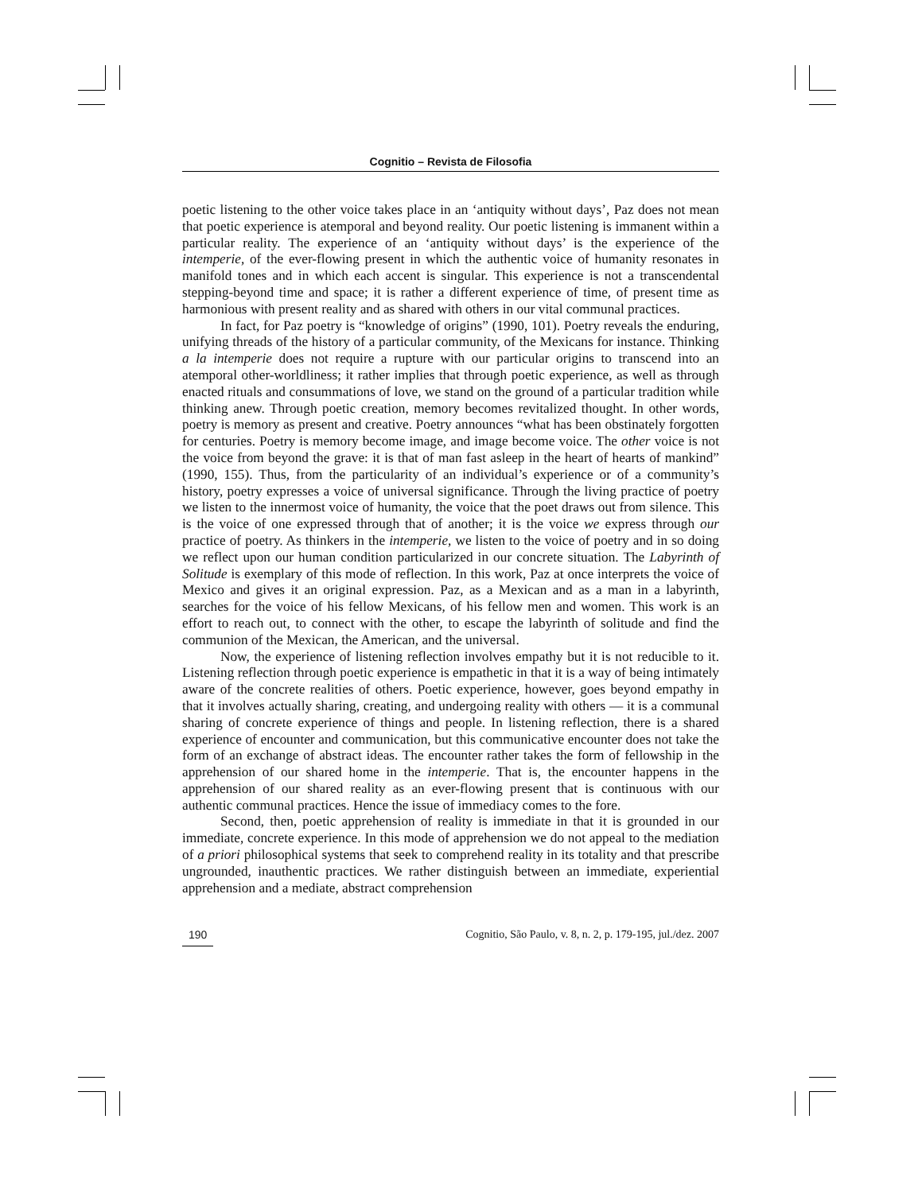Cognitio – Revista de Filosofia
poetic listening to the other voice takes place in an ‘antiquity without days’, Paz does not mean that poetic experience is atemporal and beyond reality. Our poetic listening is immanent within a particular reality. The experience of an ‘antiquity without days’ is the experience of the intemperie, of the ever-flowing present in which the authentic voice of humanity resonates in manifold tones and in which each accent is singular. This experience is not a transcendental stepping-beyond time and space; it is rather a different experience of time, of present time as harmonious with present reality and as shared with others in our vital communal practices.
In fact, for Paz poetry is “knowledge of origins” (1990, 101). Poetry reveals the enduring, unifying threads of the history of a particular community, of the Mexicans for instance. Thinking a la intemperie does not require a rupture with our particular origins to transcend into an atemporal other-worldliness; it rather implies that through poetic experience, as well as through enacted rituals and consummations of love, we stand on the ground of a particular tradition while thinking anew. Through poetic creation, memory becomes revitalized thought. In other words, poetry is memory as present and creative. Poetry announces “what has been obstinately forgotten for centuries. Poetry is memory become image, and image become voice. The other voice is not the voice from beyond the grave: it is that of man fast asleep in the heart of hearts of mankind” (1990, 155). Thus, from the particularity of an individual’s experience or of a community’s history, poetry expresses a voice of universal significance. Through the living practice of poetry we listen to the innermost voice of humanity, the voice that the poet draws out from silence. This is the voice of one expressed through that of another; it is the voice we express through our practice of poetry. As thinkers in the intemperie, we listen to the voice of poetry and in so doing we reflect upon our human condition particularized in our concrete situation. The Labyrinth of Solitude is exemplary of this mode of reflection. In this work, Paz at once interprets the voice of Mexico and gives it an original expression. Paz, as a Mexican and as a man in a labyrinth, searches for the voice of his fellow Mexicans, of his fellow men and women. This work is an effort to reach out, to connect with the other, to escape the labyrinth of solitude and find the communion of the Mexican, the American, and the universal.
Now, the experience of listening reflection involves empathy but it is not reducible to it. Listening reflection through poetic experience is empathetic in that it is a way of being intimately aware of the concrete realities of others. Poetic experience, however, goes beyond empathy in that it involves actually sharing, creating, and undergoing reality with others — it is a communal sharing of concrete experience of things and people. In listening reflection, there is a shared experience of encounter and communication, but this communicative encounter does not take the form of an exchange of abstract ideas. The encounter rather takes the form of fellowship in the apprehension of our shared home in the intemperie. That is, the encounter happens in the apprehension of our shared reality as an ever-flowing present that is continuous with our authentic communal practices. Hence the issue of immediacy comes to the fore.
Second, then, poetic apprehension of reality is immediate in that it is grounded in our immediate, concrete experience. In this mode of apprehension we do not appeal to the mediation of a priori philosophical systems that seek to comprehend reality in its totality and that prescribe ungrounded, inauthentic practices. We rather distinguish between an immediate, experiential apprehension and a mediate, abstract comprehension
190 Cognitio, São Paulo, v. 8, n. 2, p. 179-195, jul./dez. 2007